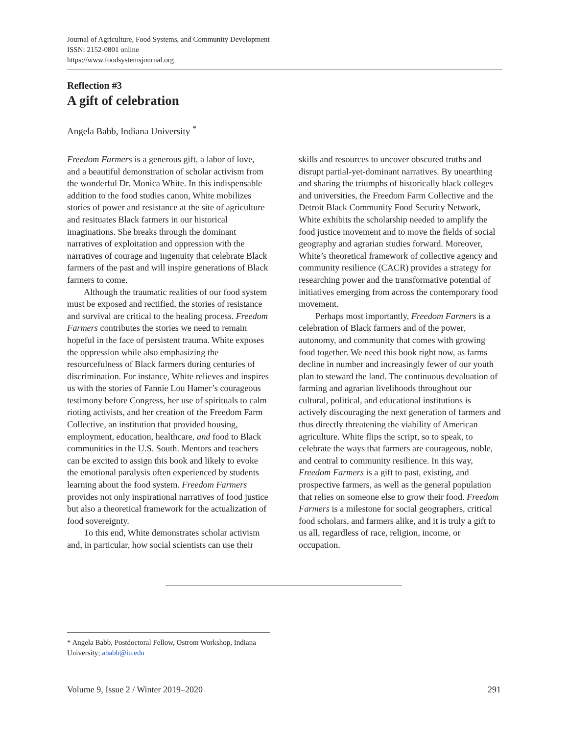Journal of Agriculture, Food Systems, and Community Development
ISSN: 2152-0801 online
https://www.foodsystemsjournal.org
Reflection #3
A gift of celebration
Angela Babb, Indiana University <sup>*</sup>
Freedom Farmers is a generous gift, a labor of love, and a beautiful demonstration of scholar activism from the wonderful Dr. Monica White. In this indispensable addition to the food studies canon, White mobilizes stories of power and resistance at the site of agriculture and resituates Black farmers in our historical imaginations. She breaks through the dominant narratives of exploitation and oppression with the narratives of courage and ingenuity that celebrate Black farmers of the past and will inspire generations of Black farmers to come.
Although the traumatic realities of our food system must be exposed and rectified, the stories of resistance and survival are critical to the healing process. Freedom Farmers contributes the stories we need to remain hopeful in the face of persistent trauma. White exposes the oppression while also emphasizing the resourcefulness of Black farmers during centuries of discrimination. For instance, White relieves and inspires us with the stories of Fannie Lou Hamer’s courageous testimony before Congress, her use of spirituals to calm rioting activists, and her creation of the Freedom Farm Collective, an institution that provided housing, employment, education, healthcare, and food to Black communities in the U.S. South. Mentors and teachers can be excited to assign this book and likely to evoke the emotional paralysis often experienced by students learning about the food system. Freedom Farmers provides not only inspirational narratives of food justice but also a theoretical framework for the actualization of food sovereignty.
To this end, White demonstrates scholar activism and, in particular, how social scientists can use their skills and resources to uncover obscured truths and disrupt partial-yet-dominant narratives. By unearthing and sharing the triumphs of historically black colleges and universities, the Freedom Farm Collective and the Detroit Black Community Food Security Network, White exhibits the scholarship needed to amplify the food justice movement and to move the fields of social geography and agrarian studies forward. Moreover, White’s theoretical framework of collective agency and community resilience (CACR) provides a strategy for researching power and the transformative potential of initiatives emerging from across the contemporary food movement.
Perhaps most importantly, Freedom Farmers is a celebration of Black farmers and of the power, autonomy, and community that comes with growing food together. We need this book right now, as farms decline in number and increasingly fewer of our youth plan to steward the land. The continuous devaluation of farming and agrarian livelihoods throughout our cultural, political, and educational institutions is actively discouraging the next generation of farmers and thus directly threatening the viability of American agriculture. White flips the script, so to speak, to celebrate the ways that farmers are courageous, noble, and central to community resilience. In this way, Freedom Farmers is a gift to past, existing, and prospective farmers, as well as the general population that relies on someone else to grow their food. Freedom Farmers is a milestone for social geographers, critical food scholars, and farmers alike, and it is truly a gift to us all, regardless of race, religion, income, or occupation.
* Angela Babb, Postdoctoral Fellow, Ostrom Workshop, Indiana University; ababb@iu.edu
Volume 9, Issue 2 / Winter 2019–2020 291